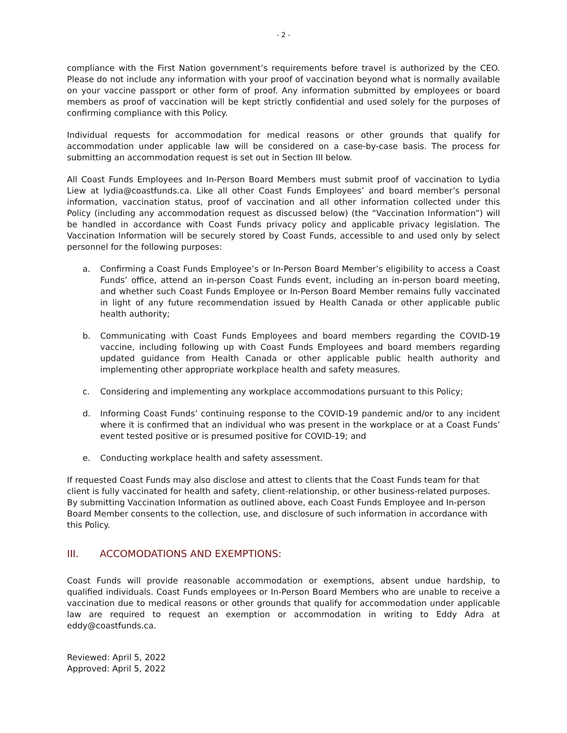- 2 -
compliance with the First Nation government’s requirements before travel is authorized by the CEO. Please do not include any information with your proof of vaccination beyond what is normally available on your vaccine passport or other form of proof. Any information submitted by employees or board members as proof of vaccination will be kept strictly confidential and used solely for the purposes of confirming compliance with this Policy.
Individual requests for accommodation for medical reasons or other grounds that qualify for accommodation under applicable law will be considered on a case-by-case basis. The process for submitting an accommodation request is set out in Section III below.
All Coast Funds Employees and In-Person Board Members must submit proof of vaccination to Lydia Liew at lydia@coastfunds.ca. Like all other Coast Funds Employees’ and board member’s personal information, vaccination status, proof of vaccination and all other information collected under this Policy (including any accommodation request as discussed below) (the “Vaccination Information”) will be handled in accordance with Coast Funds privacy policy and applicable privacy legislation. The Vaccination Information will be securely stored by Coast Funds, accessible to and used only by select personnel for the following purposes:
a. Confirming a Coast Funds Employee’s or In-Person Board Member’s eligibility to access a Coast Funds’ office, attend an in-person Coast Funds event, including an in-person board meeting, and whether such Coast Funds Employee or In-Person Board Member remains fully vaccinated in light of any future recommendation issued by Health Canada or other applicable public health authority;
b. Communicating with Coast Funds Employees and board members regarding the COVID-19 vaccine, including following up with Coast Funds Employees and board members regarding updated guidance from Health Canada or other applicable public health authority and implementing other appropriate workplace health and safety measures.
c. Considering and implementing any workplace accommodations pursuant to this Policy;
d. Informing Coast Funds’ continuing response to the COVID-19 pandemic and/or to any incident where it is confirmed that an individual who was present in the workplace or at a Coast Funds’ event tested positive or is presumed positive for COVID-19; and
e. Conducting workplace health and safety assessment.
If requested Coast Funds may also disclose and attest to clients that the Coast Funds team for that client is fully vaccinated for health and safety, client-relationship, or other business-related purposes. By submitting Vaccination Information as outlined above, each Coast Funds Employee and In-person Board Member consents to the collection, use, and disclosure of such information in accordance with this Policy.
III. ACCOMODATIONS AND EXEMPTIONS:
Coast Funds will provide reasonable accommodation or exemptions, absent undue hardship, to qualified individuals. Coast Funds employees or In-Person Board Members who are unable to receive a vaccination due to medical reasons or other grounds that qualify for accommodation under applicable law are required to request an exemption or accommodation in writing to Eddy Adra at eddy@coastfunds.ca.
Reviewed: April 5, 2022
Approved: April 5, 2022